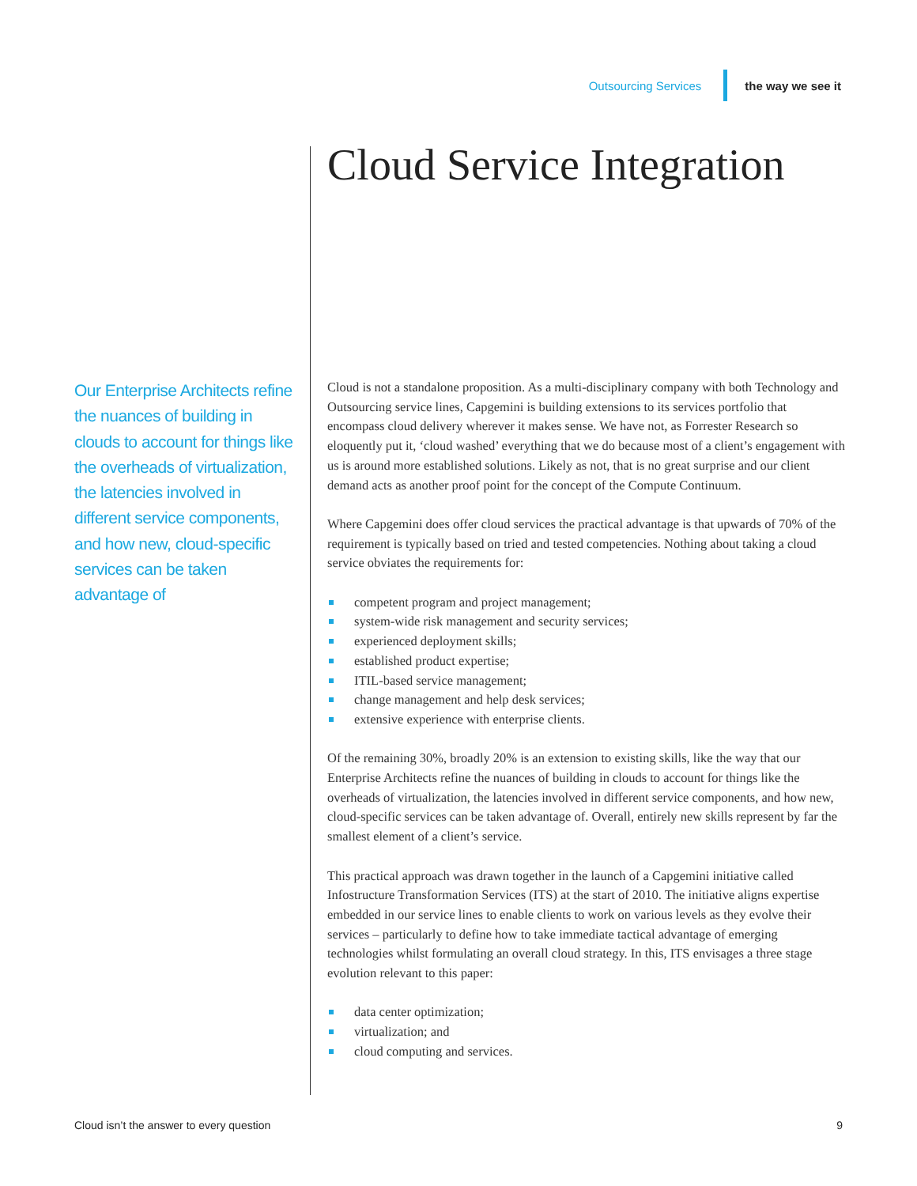Outsourcing Services the way we see it
Cloud Service Integration
Our Enterprise Architects refine the nuances of building in clouds to account for things like the overheads of virtualization, the latencies involved in different service components, and how new, cloud-specific services can be taken advantage of
Cloud is not a standalone proposition. As a multi-disciplinary company with both Technology and Outsourcing service lines, Capgemini is building extensions to its services portfolio that encompass cloud delivery wherever it makes sense. We have not, as Forrester Research so eloquently put it, ‘cloud washed’ everything that we do because most of a client’s engagement with us is around more established solutions. Likely as not, that is no great surprise and our client demand acts as another proof point for the concept of the Compute Continuum.
Where Capgemini does offer cloud services the practical advantage is that upwards of 70% of the requirement is typically based on tried and tested competencies. Nothing about taking a cloud service obviates the requirements for:
competent program and project management;
system-wide risk management and security services;
experienced deployment skills;
established product expertise;
ITIL-based service management;
change management and help desk services;
extensive experience with enterprise clients.
Of the remaining 30%, broadly 20% is an extension to existing skills, like the way that our Enterprise Architects refine the nuances of building in clouds to account for things like the overheads of virtualization, the latencies involved in different service components, and how new, cloud-specific services can be taken advantage of. Overall, entirely new skills represent by far the smallest element of a client’s service.
This practical approach was drawn together in the launch of a Capgemini initiative called Infostructure Transformation Services (ITS) at the start of 2010. The initiative aligns expertise embedded in our service lines to enable clients to work on various levels as they evolve their services – particularly to define how to take immediate tactical advantage of emerging technologies whilst formulating an overall cloud strategy. In this, ITS envisages a three stage evolution relevant to this paper:
data center optimization;
virtualization; and
cloud computing and services.
Cloud isn’t the answer to every question 9